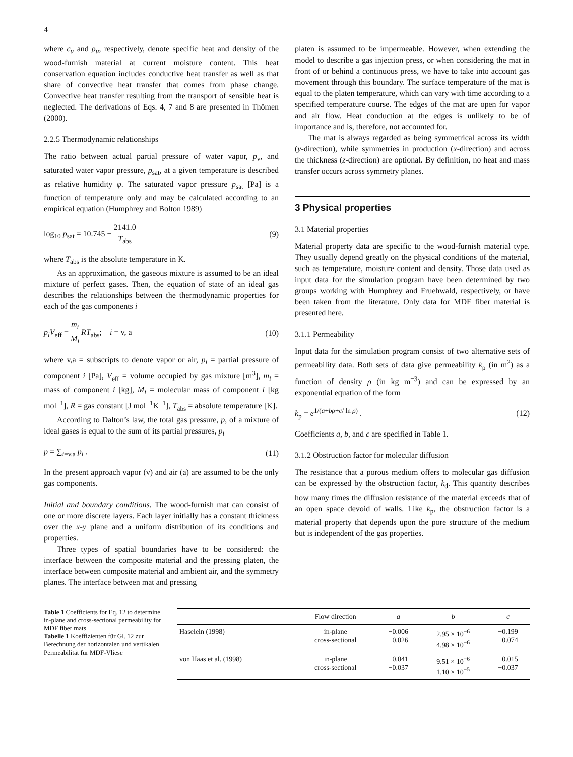4
where c<sub>u</sub> and ρ<sub>u</sub>, respectively, denote specific heat and density of the wood-furnish material at current moisture content. This heat conservation equation includes conductive heat transfer as well as that share of convective heat transfer that comes from phase change. Convective heat transfer resulting from the transport of sensible heat is neglected. The derivations of Eqs. 4, 7 and 8 are presented in Thömen (2000).
2.2.5 Thermodynamic relationships
The ratio between actual partial pressure of water vapor, p<sub>v</sub>, and saturated water vapor pressure, p<sub>sat</sub>, at a given temperature is described as relative humidity φ. The saturated vapor pressure p<sub>sat</sub> [Pa] is a function of temperature only and may be calculated according to an empirical equation (Humphrey and Bolton 1989)
log<sub>10</sub> p<sub>sat</sub> = 10.745 − 2141.0 T<sub>abs</sub> (9)
where T<sub>abs</sub> is the absolute temperature in K.
As an approximation, the gaseous mixture is assumed to be an ideal mixture of perfect gases. Then, the equation of state of an ideal gas describes the relationships between the thermodynamic properties for each of the gas components i
p<sub>i</sub>V<sub>eff</sub> = m<sub>i</sub> M<sub>i</sub> RT<sub>abs</sub>; i = v, a (10)
where v,a = subscripts to denote vapor or air, p<sub>i</sub> = partial pressure of component i [Pa], V<sub>eff</sub> = volume occupied by gas mixture [m<sup>3</sup>], m<sub>i</sub> = mass of component i [kg], M<sub>i</sub> = molecular mass of component i [kg mol<sup>−1</sup>], R = gas constant [J mol<sup>−1</sup>K<sup>−1</sup>], T<sub>abs</sub> = absolute temperature [K].
According to Dalton’s law, the total gas pressure, p, of a mixture of ideal gases is equal to the sum of its partial pressures, p<sub>i</sub>
p = ∑<sub>i=v,a</sub> p<sub>i</sub> . (11)
In the present approach vapor (v) and air (a) are assumed to be the only gas components.
Initial and boundary conditions. The wood-furnish mat can consist of one or more discrete layers. Each layer initially has a constant thickness over the x-y plane and a uniform distribution of its conditions and properties.
Three types of spatial boundaries have to be considered: the interface between the composite material and the pressing platen, the interface between composite material and ambient air, and the symmetry planes. The interface between mat and pressing
platen is assumed to be impermeable. However, when extending the model to describe a gas injection press, or when considering the mat in front of or behind a continuous press, we have to take into account gas movement through this boundary. The surface temperature of the mat is equal to the platen temperature, which can vary with time according to a specified temperature course. The edges of the mat are open for vapor and air flow. Heat conduction at the edges is unlikely to be of importance and is, therefore, not accounted for.
The mat is always regarded as being symmetrical across its width (y-direction), while symmetries in production (x-direction) and across the thickness (z-direction) are optional. By definition, no heat and mass transfer occurs across symmetry planes.
3 Physical properties
3.1 Material properties
Material property data are specific to the wood-furnish material type. They usually depend greatly on the physical conditions of the material, such as temperature, moisture content and density. Those data used as input data for the simulation program have been determined by two groups working with Humphrey and Fruehwald, respectively, or have been taken from the literature. Only data for MDF fiber material is presented here.
3.1.1 Permeability
Input data for the simulation program consist of two alternative sets of permeability data. Both sets of data give permeability k<sub>p</sub> (in m<sup>2</sup>) as a function of density ρ (in kg m<sup>−3</sup>) and can be expressed by an exponential equation of the form
k<sub>p</sub> = e<sup>1/(a+bρ+c/ ln ρ)</sup> . (12)
Coefficients a, b, and c are specified in Table 1.
3.1.2 Obstruction factor for molecular diffusion
The resistance that a porous medium offers to molecular gas diffusion can be expressed by the obstruction factor, k<sub>d</sub>. This quantity describes how many times the diffusion resistance of the material exceeds that of an open space devoid of walls. Like k<sub>p</sub>, the obstruction factor is a material property that depends upon the pore structure of the medium but is independent of the gas properties.
Table 1 Coefficients for Eq. 12 to determine in-plane and cross-sectional permeability for MDF fiber mats
Tabelle 1 Koeffizienten für Gl. 12 zur Berechnung der horizontalen und vertikalen Permeabilität für MDF-Vliese
| | Flow direction | a | b | c |
| --- | --- | --- | --- | --- |
| Haselein (1998) | in-plane cross-sectional | −0.006 −0.026 | 2.95 × 10<sup>−6</sup> 4.98 × 10<sup>−6</sup> | −0.199 −0.074 |
| von Haas et al. (1998) | in-plane cross-sectional | −0.041 −0.037 | 9.51 × 10<sup>−6</sup> 1.10 × 10<sup>−5</sup> | −0.015 −0.037 |